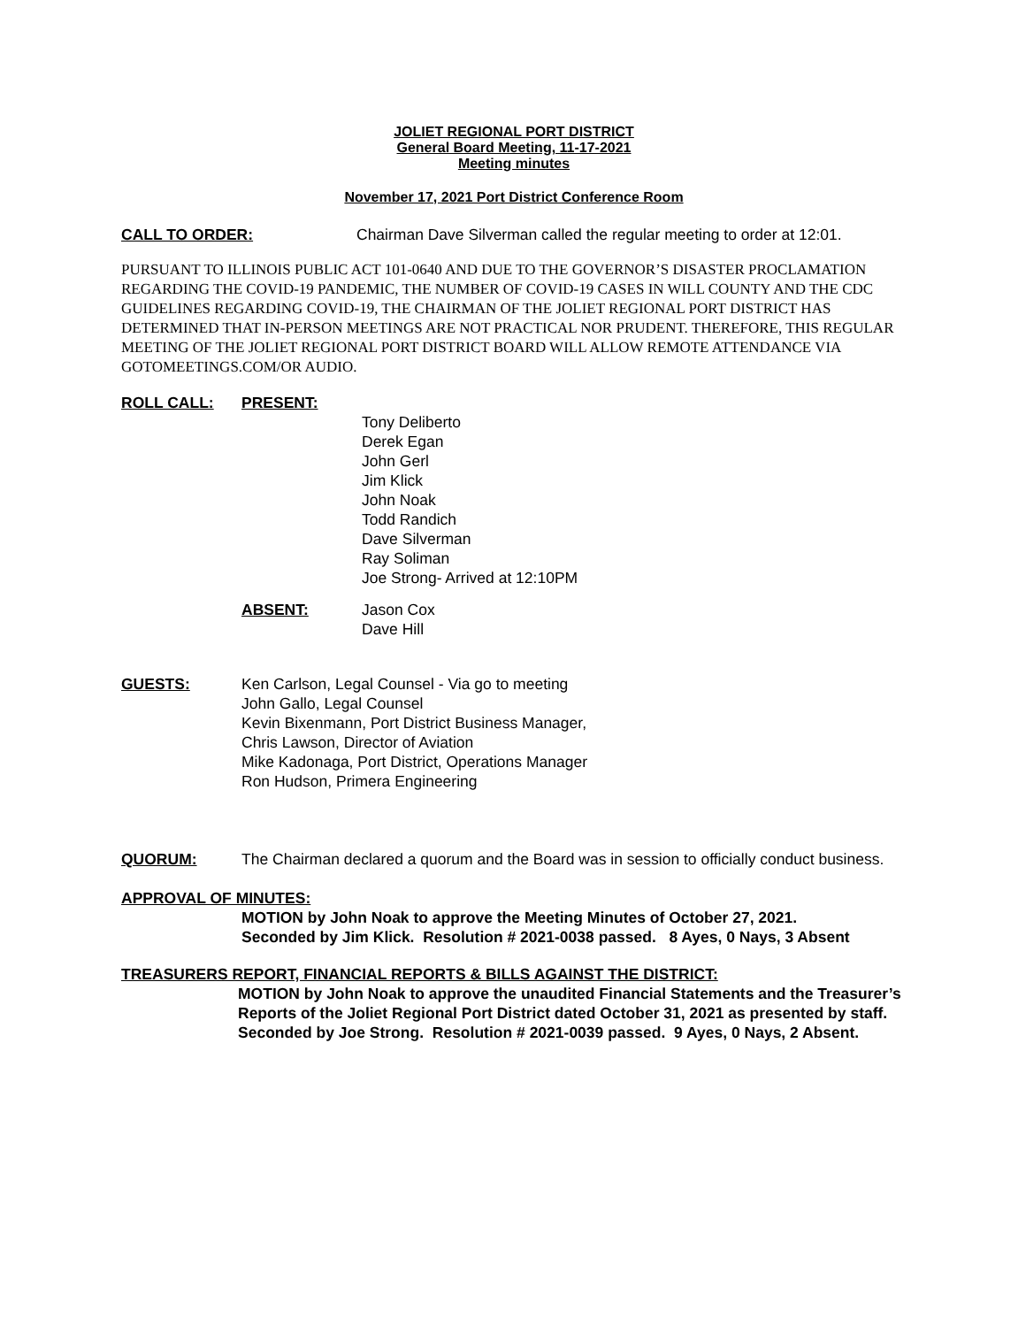JOLIET REGIONAL PORT DISTRICT
General Board Meeting, 11-17-2021
Meeting minutes
November 17, 2021 Port District Conference Room
CALL TO ORDER: Chairman Dave Silverman called the regular meeting to order at 12:01.
PURSUANT TO ILLINOIS PUBLIC ACT 101-0640 AND DUE TO THE GOVERNOR’S DISASTER PROCLAMATION REGARDING THE COVID-19 PANDEMIC, THE NUMBER OF COVID-19 CASES IN WILL COUNTY AND THE CDC GUIDELINES REGARDING COVID-19, THE CHAIRMAN OF THE JOLIET REGIONAL PORT DISTRICT HAS DETERMINED THAT IN-PERSON MEETINGS ARE NOT PRACTICAL NOR PRUDENT. THEREFORE, THIS REGULAR MEETING OF THE JOLIET REGIONAL PORT DISTRICT BOARD WILL ALLOW REMOTE ATTENDANCE VIA GOTOMEETINGS.COM/OR AUDIO.
ROLL CALL: PRESENT:
Tony Deliberto
Derek Egan
John Gerl
Jim Klick
John Noak
Todd Randich
Dave Silverman
Ray Soliman
Joe Strong- Arrived at 12:10PM
ABSENT: Jason Cox
Dave Hill
GUESTS: Ken Carlson, Legal Counsel - Via go to meeting
John Gallo, Legal Counsel
Kevin Bixenmann, Port District Business Manager,
Chris Lawson, Director of Aviation
Mike Kadonaga, Port District, Operations Manager
Ron Hudson, Primera Engineering
QUORUM: The Chairman declared a quorum and the Board was in session to officially conduct business.
APPROVAL OF MINUTES:
MOTION by John Noak to approve the Meeting Minutes of October 27, 2021.
Seconded by Jim Klick. Resolution # 2021-0038 passed. 8 Ayes, 0 Nays, 3 Absent
TREASURERS REPORT, FINANCIAL REPORTS & BILLS AGAINST THE DISTRICT:
MOTION by John Noak to approve the unaudited Financial Statements and the Treasurer’s Reports of the Joliet Regional Port District dated October 31, 2021 as presented by staff. Seconded by Joe Strong. Resolution # 2021-0039 passed. 9 Ayes, 0 Nays, 2 Absent.